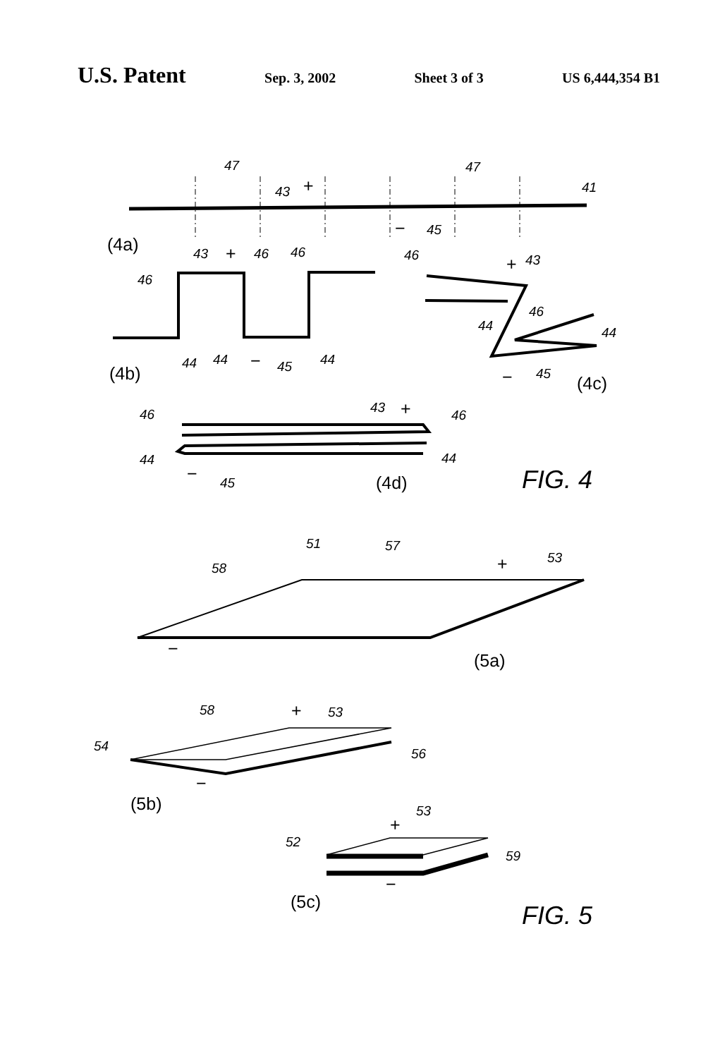U.S. Patent Sep. 3, 2002 Sheet 3 of 3 US 6,444,354 B1
47
47
43
41
45
+
−
(4a)
43
46
46
46
+
44
44
45
44
−
(4b)
46
43
46
44
44
45
+
−
(4c)
46
43
46
44
44
45
+
−
(4d)
FIG. 4
51
57
58
53
+
−
(5a)
58
53
54
56
+
−
(5b)
53
52
59
+
−
(5c)
FIG. 5